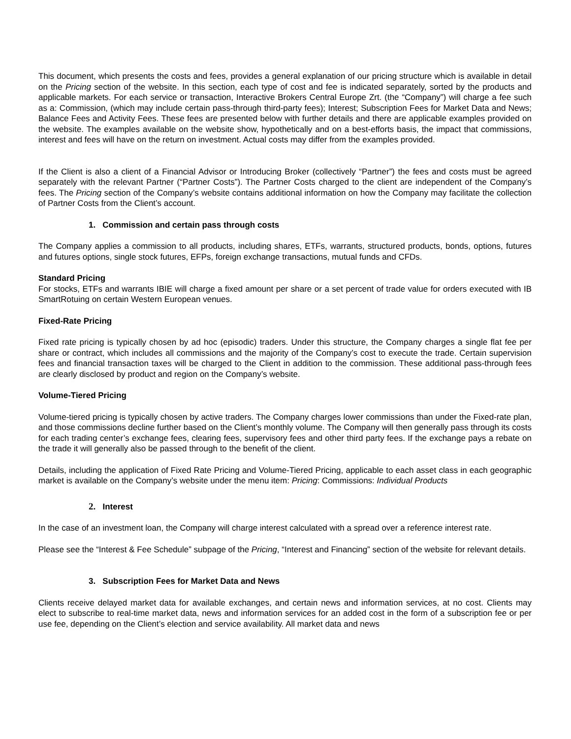This document, which presents the costs and fees, provides a general explanation of our pricing structure which is available in detail on the Pricing section of the website. In this section, each type of cost and fee is indicated separately, sorted by the products and applicable markets. For each service or transaction, Interactive Brokers Central Europe Zrt. (the “Company”) will charge a fee such as a: Commission, (which may include certain pass-through third-party fees); Interest; Subscription Fees for Market Data and News; Balance Fees and Activity Fees. These fees are presented below with further details and there are applicable examples provided on the website. The examples available on the website show, hypothetically and on a best-efforts basis, the impact that commissions, interest and fees will have on the return on investment. Actual costs may differ from the examples provided.
If the Client is also a client of a Financial Advisor or Introducing Broker (collectively “Partner”) the fees and costs must be agreed separately with the relevant Partner (“Partner Costs”). The Partner Costs charged to the client are independent of the Company’s fees. The Pricing section of the Company’s website contains additional information on how the Company may facilitate the collection of Partner Costs from the Client’s account.
1. Commission and certain pass through costs
The Company applies a commission to all products, including shares, ETFs, warrants, structured products, bonds, options, futures and futures options, single stock futures, EFPs, foreign exchange transactions, mutual funds and CFDs.
Standard Pricing
For stocks, ETFs and warrants IBIE will charge a fixed amount per share or a set percent of trade value for orders executed with IB SmartRotuing on certain Western European venues.
Fixed-Rate Pricing
Fixed rate pricing is typically chosen by ad hoc (episodic) traders. Under this structure, the Company charges a single flat fee per share or contract, which includes all commissions and the majority of the Company’s cost to execute the trade. Certain supervision fees and financial transaction taxes will be charged to the Client in addition to the commission. These additional pass-through fees are clearly disclosed by product and region on the Company’s website.
Volume-Tiered Pricing
Volume-tiered pricing is typically chosen by active traders. The Company charges lower commissions than under the Fixed-rate plan, and those commissions decline further based on the Client’s monthly volume. The Company will then generally pass through its costs for each trading center’s exchange fees, clearing fees, supervisory fees and other third party fees. If the exchange pays a rebate on the trade it will generally also be passed through to the benefit of the client.
Details, including the application of Fixed Rate Pricing and Volume-Tiered Pricing, applicable to each asset class in each geographic market is available on the Company’s website under the menu item: Pricing: Commissions: Individual Products
2. Interest
In the case of an investment loan, the Company will charge interest calculated with a spread over a reference interest rate.
Please see the “Interest & Fee Schedule” subpage of the Pricing, “Interest and Financing” section of the website for relevant details.
3. Subscription Fees for Market Data and News
Clients receive delayed market data for available exchanges, and certain news and information services, at no cost. Clients may elect to subscribe to real-time market data, news and information services for an added cost in the form of a subscription fee or per use fee, depending on the Client’s election and service availability. All market data and news